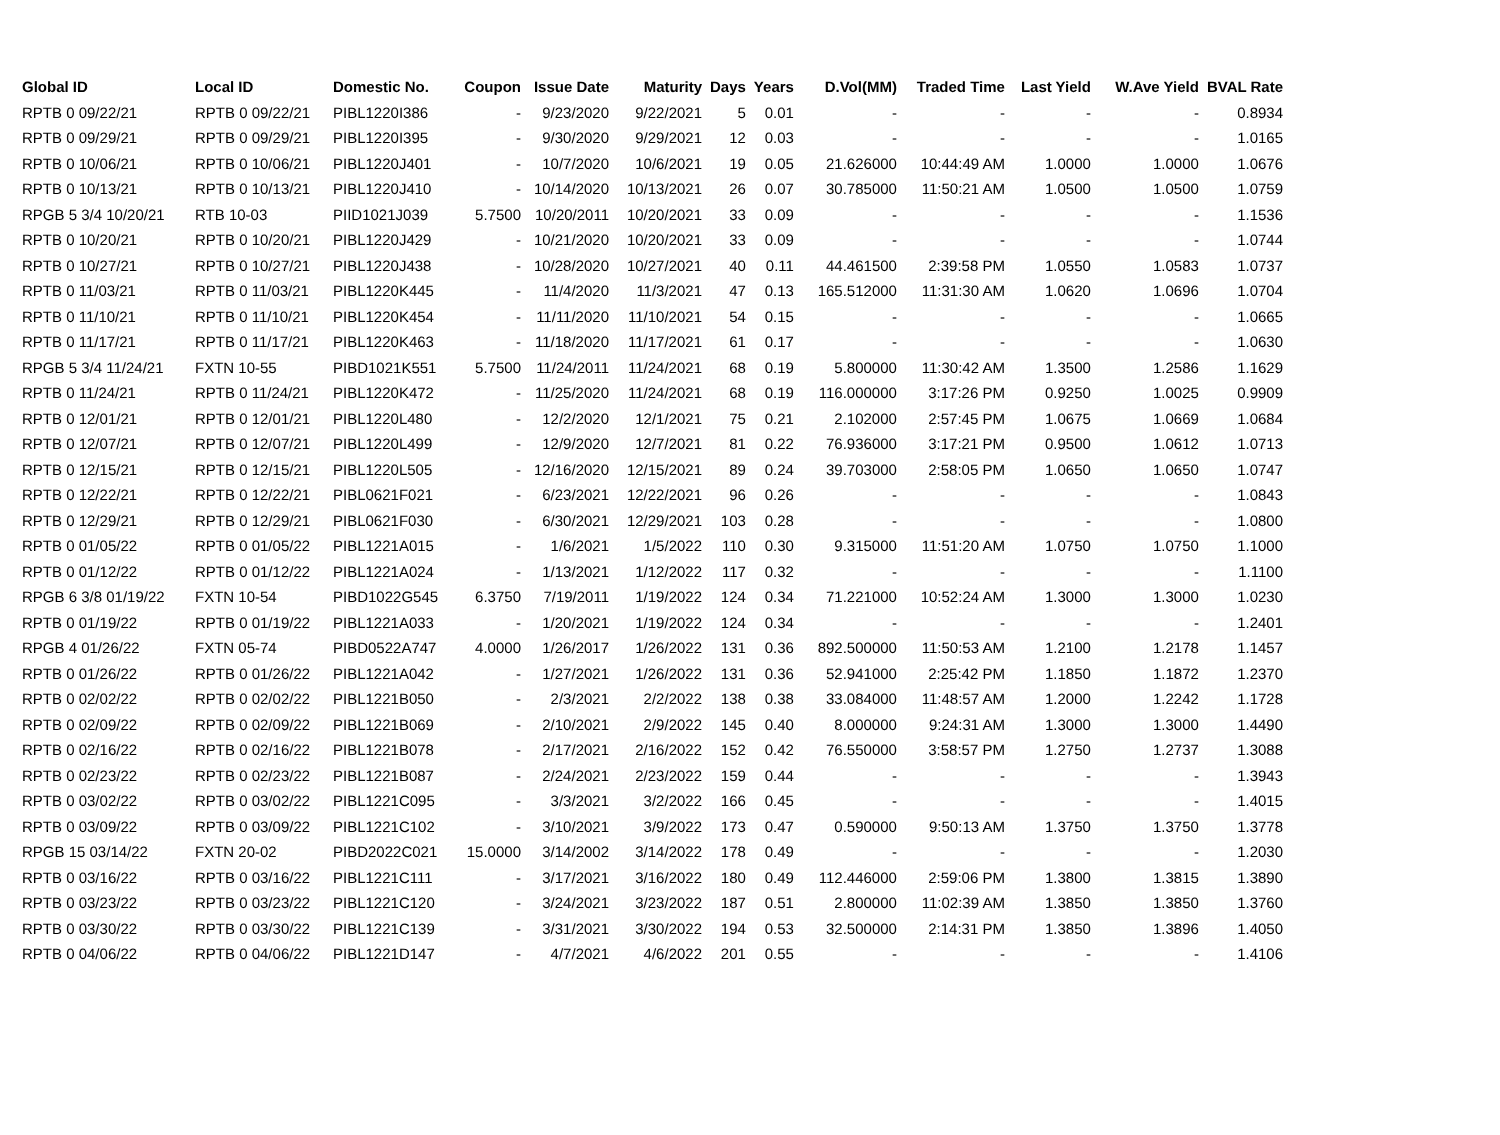| Global ID | Local ID | Domestic No. | Coupon | Issue Date | Maturity | Days | Years | D.Vol(MM) | Traded Time | Last Yield | W.Ave Yield | BVAL Rate |
| --- | --- | --- | --- | --- | --- | --- | --- | --- | --- | --- | --- | --- |
| RPTB 0 09/22/21 | RPTB 0 09/22/21 | PIBL1220I386 | - | 9/23/2020 | 9/22/2021 | 5 | 0.01 | - | - | - | - | 0.8934 |
| RPTB 0 09/29/21 | RPTB 0 09/29/21 | PIBL1220I395 | - | 9/30/2020 | 9/29/2021 | 12 | 0.03 | - | - | - | - | 1.0165 |
| RPTB 0 10/06/21 | RPTB 0 10/06/21 | PIBL1220J401 | - | 10/7/2020 | 10/6/2021 | 19 | 0.05 | 21.626000 | 10:44:49 AM | 1.0000 | 1.0000 | 1.0676 |
| RPTB 0 10/13/21 | RPTB 0 10/13/21 | PIBL1220J410 | - | 10/14/2020 | 10/13/2021 | 26 | 0.07 | 30.785000 | 11:50:21 AM | 1.0500 | 1.0500 | 1.0759 |
| RPGB 5 3/4 10/20/21 | RTB 10-03 | PIID1021J039 | 5.7500 | 10/20/2011 | 10/20/2021 | 33 | 0.09 | - | - | - | - | 1.1536 |
| RPTB 0 10/20/21 | RPTB 0 10/20/21 | PIBL1220J429 | - | 10/21/2020 | 10/20/2021 | 33 | 0.09 | - | - | - | - | 1.0744 |
| RPTB 0 10/27/21 | RPTB 0 10/27/21 | PIBL1220J438 | - | 10/28/2020 | 10/27/2021 | 40 | 0.11 | 44.461500 | 2:39:58 PM | 1.0550 | 1.0583 | 1.0737 |
| RPTB 0 11/03/21 | RPTB 0 11/03/21 | PIBL1220K445 | - | 11/4/2020 | 11/3/2021 | 47 | 0.13 | 165.512000 | 11:31:30 AM | 1.0620 | 1.0696 | 1.0704 |
| RPTB 0 11/10/21 | RPTB 0 11/10/21 | PIBL1220K454 | - | 11/11/2020 | 11/10/2021 | 54 | 0.15 | - | - | - | - | 1.0665 |
| RPTB 0 11/17/21 | RPTB 0 11/17/21 | PIBL1220K463 | - | 11/18/2020 | 11/17/2021 | 61 | 0.17 | - | - | - | - | 1.0630 |
| RPGB 5 3/4 11/24/21 | FXTN 10-55 | PIBD1021K551 | 5.7500 | 11/24/2011 | 11/24/2021 | 68 | 0.19 | 5.800000 | 11:30:42 AM | 1.3500 | 1.2586 | 1.1629 |
| RPTB 0 11/24/21 | RPTB 0 11/24/21 | PIBL1220K472 | - | 11/25/2020 | 11/24/2021 | 68 | 0.19 | 116.000000 | 3:17:26 PM | 0.9250 | 1.0025 | 0.9909 |
| RPTB 0 12/01/21 | RPTB 0 12/01/21 | PIBL1220L480 | - | 12/2/2020 | 12/1/2021 | 75 | 0.21 | 2.102000 | 2:57:45 PM | 1.0675 | 1.0669 | 1.0684 |
| RPTB 0 12/07/21 | RPTB 0 12/07/21 | PIBL1220L499 | - | 12/9/2020 | 12/7/2021 | 81 | 0.22 | 76.936000 | 3:17:21 PM | 0.9500 | 1.0612 | 1.0713 |
| RPTB 0 12/15/21 | RPTB 0 12/15/21 | PIBL1220L505 | - | 12/16/2020 | 12/15/2021 | 89 | 0.24 | 39.703000 | 2:58:05 PM | 1.0650 | 1.0650 | 1.0747 |
| RPTB 0 12/22/21 | RPTB 0 12/22/21 | PIBL0621F021 | - | 6/23/2021 | 12/22/2021 | 96 | 0.26 | - | - | - | - | 1.0843 |
| RPTB 0 12/29/21 | RPTB 0 12/29/21 | PIBL0621F030 | - | 6/30/2021 | 12/29/2021 | 103 | 0.28 | - | - | - | - | 1.0800 |
| RPTB 0 01/05/22 | RPTB 0 01/05/22 | PIBL1221A015 | - | 1/6/2021 | 1/5/2022 | 110 | 0.30 | 9.315000 | 11:51:20 AM | 1.0750 | 1.0750 | 1.1000 |
| RPTB 0 01/12/22 | RPTB 0 01/12/22 | PIBL1221A024 | - | 1/13/2021 | 1/12/2022 | 117 | 0.32 | - | - | - | - | 1.1100 |
| RPGB 6 3/8 01/19/22 | FXTN 10-54 | PIBD1022G545 | 6.3750 | 7/19/2011 | 1/19/2022 | 124 | 0.34 | 71.221000 | 10:52:24 AM | 1.3000 | 1.3000 | 1.0230 |
| RPTB 0 01/19/22 | RPTB 0 01/19/22 | PIBL1221A033 | - | 1/20/2021 | 1/19/2022 | 124 | 0.34 | - | - | - | - | 1.2401 |
| RPGB 4 01/26/22 | FXTN 05-74 | PIBD0522A747 | 4.0000 | 1/26/2017 | 1/26/2022 | 131 | 0.36 | 892.500000 | 11:50:53 AM | 1.2100 | 1.2178 | 1.1457 |
| RPTB 0 01/26/22 | RPTB 0 01/26/22 | PIBL1221A042 | - | 1/27/2021 | 1/26/2022 | 131 | 0.36 | 52.941000 | 2:25:42 PM | 1.1850 | 1.1872 | 1.2370 |
| RPTB 0 02/02/22 | RPTB 0 02/02/22 | PIBL1221B050 | - | 2/3/2021 | 2/2/2022 | 138 | 0.38 | 33.084000 | 11:48:57 AM | 1.2000 | 1.2242 | 1.1728 |
| RPTB 0 02/09/22 | RPTB 0 02/09/22 | PIBL1221B069 | - | 2/10/2021 | 2/9/2022 | 145 | 0.40 | 8.000000 | 9:24:31 AM | 1.3000 | 1.3000 | 1.4490 |
| RPTB 0 02/16/22 | RPTB 0 02/16/22 | PIBL1221B078 | - | 2/17/2021 | 2/16/2022 | 152 | 0.42 | 76.550000 | 3:58:57 PM | 1.2750 | 1.2737 | 1.3088 |
| RPTB 0 02/23/22 | RPTB 0 02/23/22 | PIBL1221B087 | - | 2/24/2021 | 2/23/2022 | 159 | 0.44 | - | - | - | - | 1.3943 |
| RPTB 0 03/02/22 | RPTB 0 03/02/22 | PIBL1221C095 | - | 3/3/2021 | 3/2/2022 | 166 | 0.45 | - | - | - | - | 1.4015 |
| RPTB 0 03/09/22 | RPTB 0 03/09/22 | PIBL1221C102 | - | 3/10/2021 | 3/9/2022 | 173 | 0.47 | 0.590000 | 9:50:13 AM | 1.3750 | 1.3750 | 1.3778 |
| RPGB 15 03/14/22 | FXTN 20-02 | PIBD2022C021 | 15.0000 | 3/14/2002 | 3/14/2022 | 178 | 0.49 | - | - | - | - | 1.2030 |
| RPTB 0 03/16/22 | RPTB 0 03/16/22 | PIBL1221C111 | - | 3/17/2021 | 3/16/2022 | 180 | 0.49 | 112.446000 | 2:59:06 PM | 1.3800 | 1.3815 | 1.3890 |
| RPTB 0 03/23/22 | RPTB 0 03/23/22 | PIBL1221C120 | - | 3/24/2021 | 3/23/2022 | 187 | 0.51 | 2.800000 | 11:02:39 AM | 1.3850 | 1.3850 | 1.3760 |
| RPTB 0 03/30/22 | RPTB 0 03/30/22 | PIBL1221C139 | - | 3/31/2021 | 3/30/2022 | 194 | 0.53 | 32.500000 | 2:14:31 PM | 1.3850 | 1.3896 | 1.4050 |
| RPTB 0 04/06/22 | RPTB 0 04/06/22 | PIBL1221D147 | - | 4/7/2021 | 4/6/2022 | 201 | 0.55 | - | - | - | - | 1.4106 |